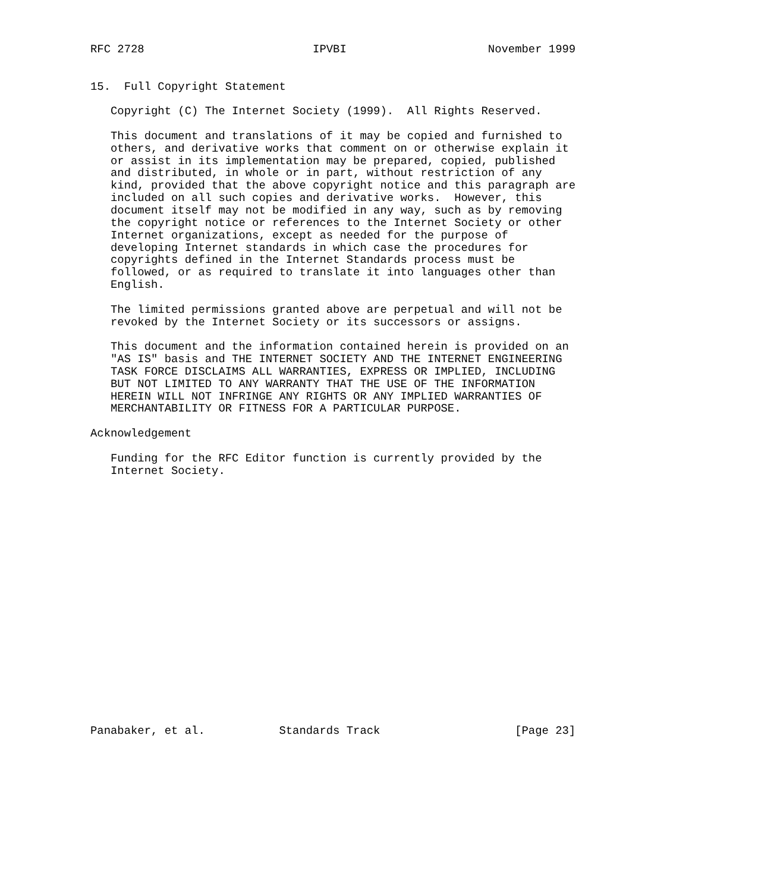RFC 2728                         IPVBI                     November 1999


15.  Full Copyright Statement

   Copyright (C) The Internet Society (1999).  All Rights Reserved.

   This document and translations of it may be copied and furnished to
   others, and derivative works that comment on or otherwise explain it
   or assist in its implementation may be prepared, copied, published
   and distributed, in whole or in part, without restriction of any
   kind, provided that the above copyright notice and this paragraph are
   included on all such copies and derivative works.  However, this
   document itself may not be modified in any way, such as by removing
   the copyright notice or references to the Internet Society or other
   Internet organizations, except as needed for the purpose of
   developing Internet standards in which case the procedures for
   copyrights defined in the Internet Standards process must be
   followed, or as required to translate it into languages other than
   English.

   The limited permissions granted above are perpetual and will not be
   revoked by the Internet Society or its successors or assigns.

   This document and the information contained herein is provided on an
   "AS IS" basis and THE INTERNET SOCIETY AND THE INTERNET ENGINEERING
   TASK FORCE DISCLAIMS ALL WARRANTIES, EXPRESS OR IMPLIED, INCLUDING
   BUT NOT LIMITED TO ANY WARRANTY THAT THE USE OF THE INFORMATION
   HEREIN WILL NOT INFRINGE ANY RIGHTS OR ANY IMPLIED WARRANTIES OF
   MERCHANTABILITY OR FITNESS FOR A PARTICULAR PURPOSE.

Acknowledgement

   Funding for the RFC Editor function is currently provided by the
   Internet Society.




















Panabaker, et al.           Standards Track                    [Page 23]